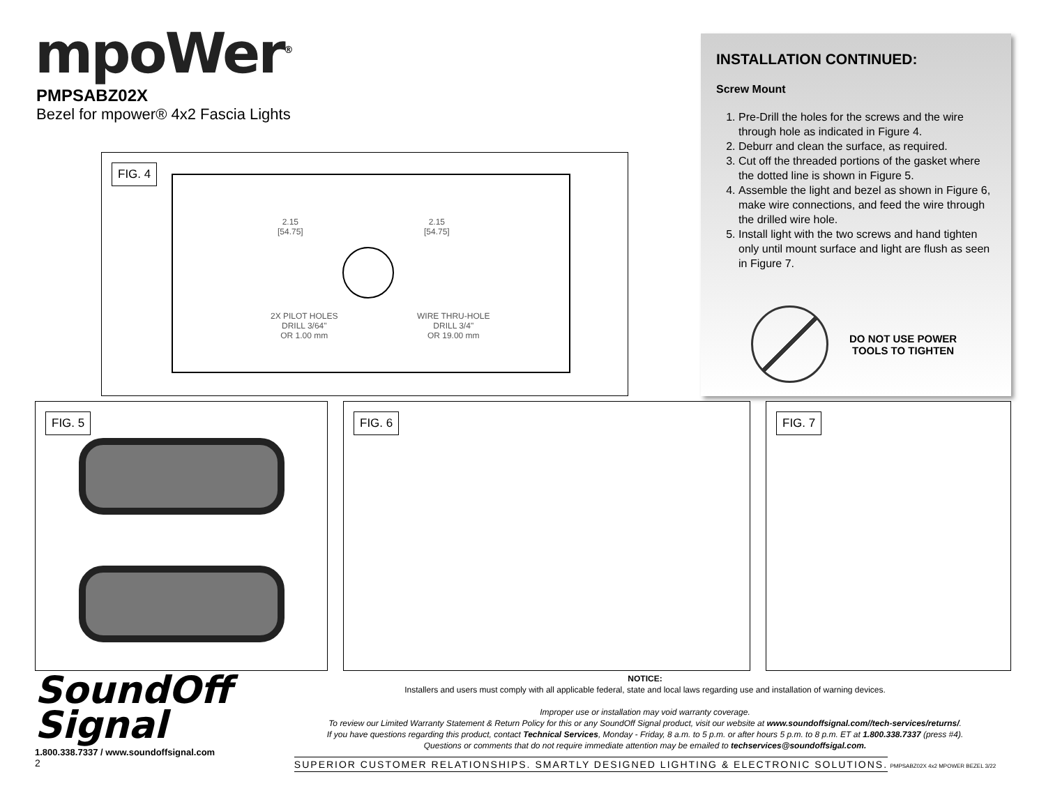mpoWer<sup>®</sup>
PMPSABZ02X
Bezel for mpower® 4x2 Fascia Lights
FIG. 4
2.15
[54.75]
2.15
[54.75]
2X PILOT HOLES
DRILL 3/64"
OR 1.00 mm
WIRE THRU-HOLE
DRILL 3/4"
OR 19.00 mm
INSTALLATION CONTINUED:
Screw Mount
1. Pre-Drill the holes for the screws and the wire through hole as indicated in Figure 4.
2. Deburr and clean the surface, as required.
3. Cut off the threaded portions of the gasket where the dotted line is shown in Figure 5.
4. Assemble the light and bezel as shown in Figure 6, make wire connections, and feed the wire through the drilled wire hole.
5. Install light with the two screws and hand tighten only until mount surface and light are flush as seen in Figure 7.
DO NOT USE POWER
TOOLS TO TIGHTEN
FIG. 5
FIG. 6
FIG. 7
SoundOff
Signal
1.800.338.7337 / www.soundoffsignal.com
2
NOTICE:
Installers and users must comply with all applicable federal, state and local laws regarding use and installation of warning devices.
Improper use or installation may void warranty coverage.
To review our Limited Warranty Statement & Return Policy for this or any SoundOff Signal product, visit our website at www.soundoffsignal.com//tech-services/returns/.
If you have questions regarding this product, contact Technical Services, Monday - Friday, 8 a.m. to 5 p.m. or after hours 5 p.m. to 8 p.m. ET at 1.800.338.7337 (press #4).
Questions or comments that do not require immediate attention may be emailed to techservices@soundoffsigal.com.
SUPERIOR CUSTOMER RELATIONSHIPS. SMARTLY DESIGNED LIGHTING & ELECTRONIC SOLUTIONS. PMPSABZ02X 4x2 MPOWER BEZEL 3/22